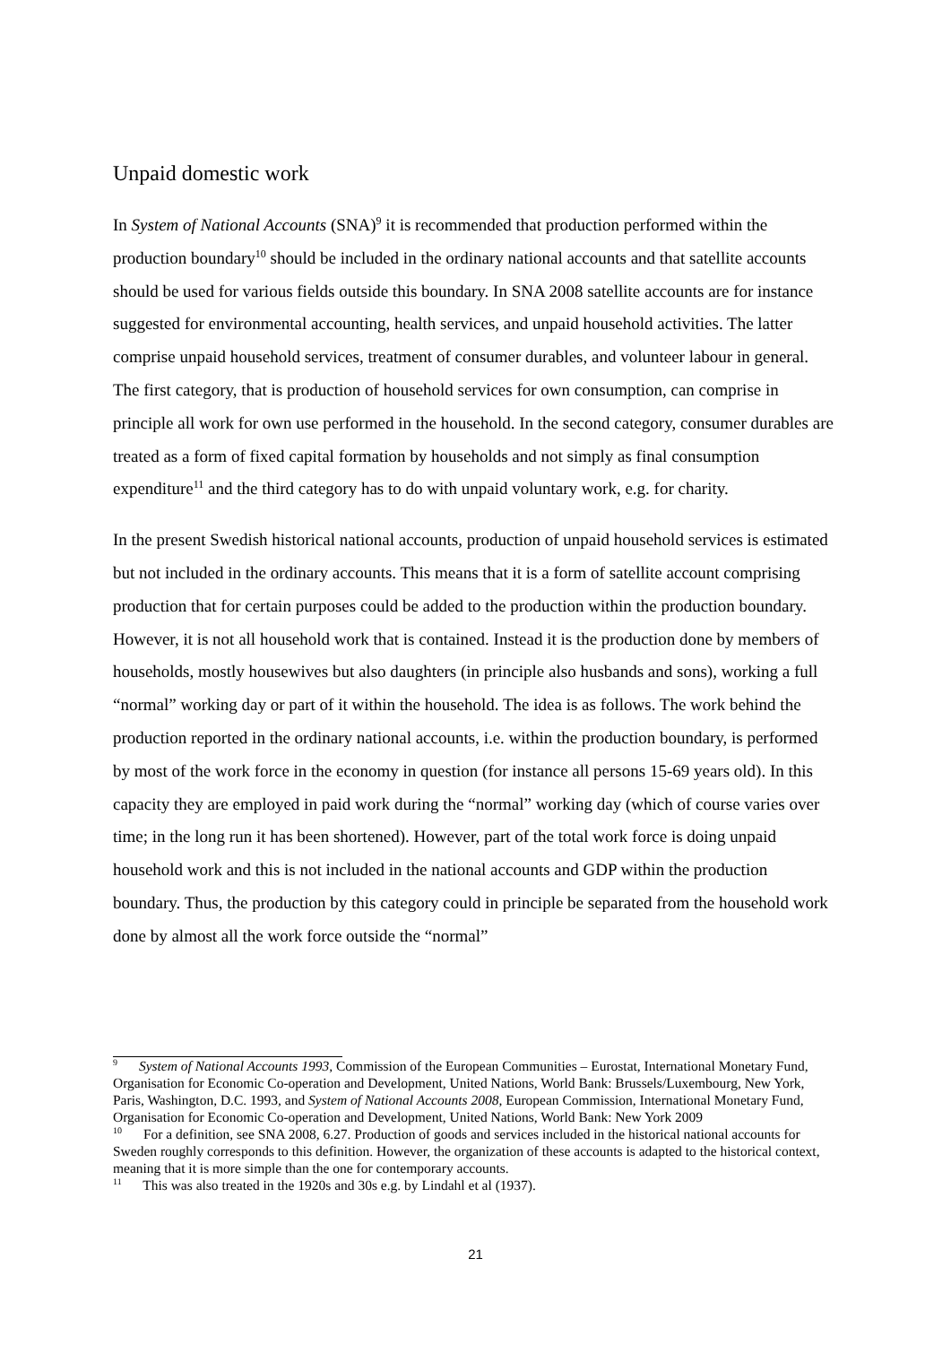Unpaid domestic work
In System of National Accounts (SNA)<sup>9</sup> it is recommended that production performed within the production boundary<sup>10</sup> should be included in the ordinary national accounts and that satellite accounts should be used for various fields outside this boundary. In SNA 2008 satellite accounts are for instance suggested for environmental accounting, health services, and unpaid household activities. The latter comprise unpaid household services, treatment of consumer durables, and volunteer labour in general. The first category, that is production of household services for own consumption, can comprise in principle all work for own use performed in the household. In the second category, consumer durables are treated as a form of fixed capital formation by households and not simply as final consumption expenditure<sup>11</sup> and the third category has to do with unpaid voluntary work, e.g. for charity.
In the present Swedish historical national accounts, production of unpaid household services is estimated but not included in the ordinary accounts. This means that it is a form of satellite account comprising production that for certain purposes could be added to the production within the production boundary. However, it is not all household work that is contained. Instead it is the production done by members of households, mostly housewives but also daughters (in principle also husbands and sons), working a full “normal” working day or part of it within the household. The idea is as follows. The work behind the production reported in the ordinary national accounts, i.e. within the production boundary, is performed by most of the work force in the economy in question (for instance all persons 15-69 years old). In this capacity they are employed in paid work during the “normal” working day (which of course varies over time; in the long run it has been shortened). However, part of the total work force is doing unpaid household work and this is not included in the national accounts and GDP within the production boundary. Thus, the production by this category could in principle be separated from the household work done by almost all the work force outside the “normal”
<sup>9</sup> System of National Accounts 1993, Commission of the European Communities – Eurostat, International Monetary Fund, Organisation for Economic Co-operation and Development, United Nations, World Bank: Brussels/Luxembourg, New York, Paris, Washington, D.C. 1993, and System of National Accounts 2008, European Commission, International Monetary Fund, Organisation for Economic Co-operation and Development, United Nations, World Bank: New York 2009
<sup>10</sup> For a definition, see SNA 2008, 6.27. Production of goods and services included in the historical national accounts for Sweden roughly corresponds to this definition. However, the organization of these accounts is adapted to the historical context, meaning that it is more simple than the one for contemporary accounts.
<sup>11</sup> This was also treated in the 1920s and 30s e.g. by Lindahl et al (1937).
21